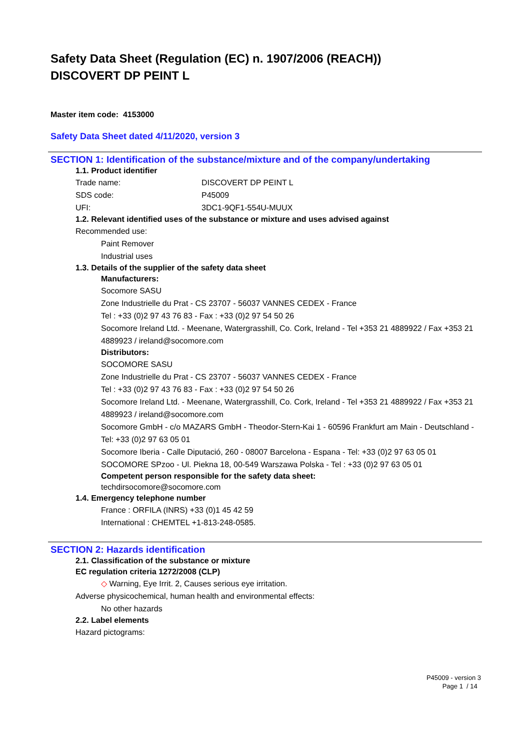Safety Data Sheet (Regulation (EC) n. 1907/2006 (REACH))
DISCOVERT DP PEINT L
Master item code: 4153000
Safety Data Sheet dated 4/11/2020, version 3
SECTION 1: Identification of the substance/mixture and of the company/undertaking
1.1. Product identifier
Trade name: DISCOVERT DP PEINT L
SDS code: P45009
UFI: 3DC1-9QF1-554U-MUUX
1.2. Relevant identified uses of the substance or mixture and uses advised against
Recommended use:
Paint Remover
Industrial uses
1.3. Details of the supplier of the safety data sheet
Manufacturers:
Socomore SASU
Zone Industrielle du Prat - CS 23707 - 56037 VANNES CEDEX - France
Tel : +33 (0)2 97 43 76 83 - Fax : +33 (0)2 97 54 50 26
Socomore Ireland Ltd. - Meenane, Watergrasshill, Co. Cork, Ireland - Tel +353 21 4889922 / Fax +353 21 4889923 / ireland@socomore.com
Distributors:
SOCOMORE SASU
Zone Industrielle du Prat - CS 23707 - 56037 VANNES CEDEX - France
Tel : +33 (0)2 97 43 76 83 - Fax : +33 (0)2 97 54 50 26
Socomore Ireland Ltd. - Meenane, Watergrasshill, Co. Cork, Ireland - Tel +353 21 4889922 / Fax +353 21 4889923 / ireland@socomore.com
Socomore GmbH - c/o MAZARS GmbH - Theodor-Stern-Kai 1 - 60596 Frankfurt am Main - Deutschland - Tel: +33 (0)2 97 63 05 01
Socomore Iberia - Calle Diputació, 260 - 08007 Barcelona - Espana - Tel: +33 (0)2 97 63 05 01
SOCOMORE SPzoo - Ul. Piekna 18, 00-549 Warszawa Polska - Tel : +33 (0)2 97 63 05 01
Competent person responsible for the safety data sheet:
techdirsocomore@socomore.com
1.4. Emergency telephone number
France : ORFILA (INRS) +33 (0)1 45 42 59
International : CHEMTEL +1-813-248-0585.
SECTION 2: Hazards identification
2.1. Classification of the substance or mixture
EC regulation criteria 1272/2008 (CLP)
◇ Warning, Eye Irrit. 2, Causes serious eye irritation.
Adverse physicochemical, human health and environmental effects:
No other hazards
2.2. Label elements
Hazard pictograms:
P45009 - version 3
Page 1 / 14